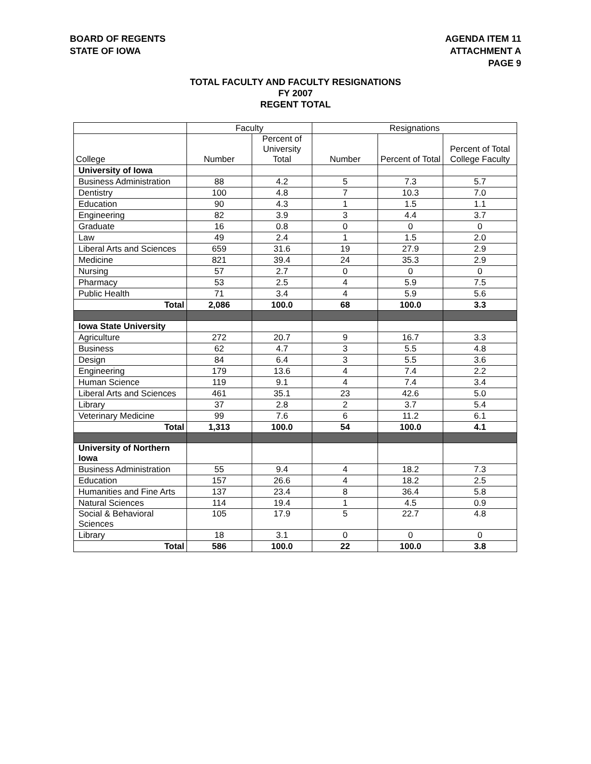BOARD OF REGENTS
STATE OF IOWA
AGENDA ITEM 11
ATTACHMENT A
PAGE 9
TOTAL FACULTY AND FACULTY RESIGNATIONS
FY 2007
REGENT TOTAL
| | Faculty | | Resignations | | |
| --- | --- | --- | --- | --- | --- |
| College | Number | Percent of University Total | Number | Percent of Total | Percent of Total College Faculty |
| University of Iowa | | | | | |
| Business Administration | 88 | 4.2 | 5 | 7.3 | 5.7 |
| Dentistry | 100 | 4.8 | 7 | 10.3 | 7.0 |
| Education | 90 | 4.3 | 1 | 1.5 | 1.1 |
| Engineering | 82 | 3.9 | 3 | 4.4 | 3.7 |
| Graduate | 16 | 0.8 | 0 | 0 | 0 |
| Law | 49 | 2.4 | 1 | 1.5 | 2.0 |
| Liberal Arts and Sciences | 659 | 31.6 | 19 | 27.9 | 2.9 |
| Medicine | 821 | 39.4 | 24 | 35.3 | 2.9 |
| Nursing | 57 | 2.7 | 0 | 0 | 0 |
| Pharmacy | 53 | 2.5 | 4 | 5.9 | 7.5 |
| Public Health | 71 | 3.4 | 4 | 5.9 | 5.6 |
| Total | 2,086 | 100.0 | 68 | 100.0 | 3.3 |
| Iowa State University | | | | | |
| Agriculture | 272 | 20.7 | 9 | 16.7 | 3.3 |
| Business | 62 | 4.7 | 3 | 5.5 | 4.8 |
| Design | 84 | 6.4 | 3 | 5.5 | 3.6 |
| Engineering | 179 | 13.6 | 4 | 7.4 | 2.2 |
| Human Science | 119 | 9.1 | 4 | 7.4 | 3.4 |
| Liberal Arts and Sciences | 461 | 35.1 | 23 | 42.6 | 5.0 |
| Library | 37 | 2.8 | 2 | 3.7 | 5.4 |
| Veterinary Medicine | 99 | 7.6 | 6 | 11.2 | 6.1 |
| Total | 1,313 | 100.0 | 54 | 100.0 | 4.1 |
| University of Northern Iowa | | | | | |
| Business Administration | 55 | 9.4 | 4 | 18.2 | 7.3 |
| Education | 157 | 26.6 | 4 | 18.2 | 2.5 |
| Humanities and Fine Arts | 137 | 23.4 | 8 | 36.4 | 5.8 |
| Natural Sciences | 114 | 19.4 | 1 | 4.5 | 0.9 |
| Social & Behavioral Sciences | 105 | 17.9 | 5 | 22.7 | 4.8 |
| Library | 18 | 3.1 | 0 | 0 | 0 |
| Total | 586 | 100.0 | 22 | 100.0 | 3.8 |